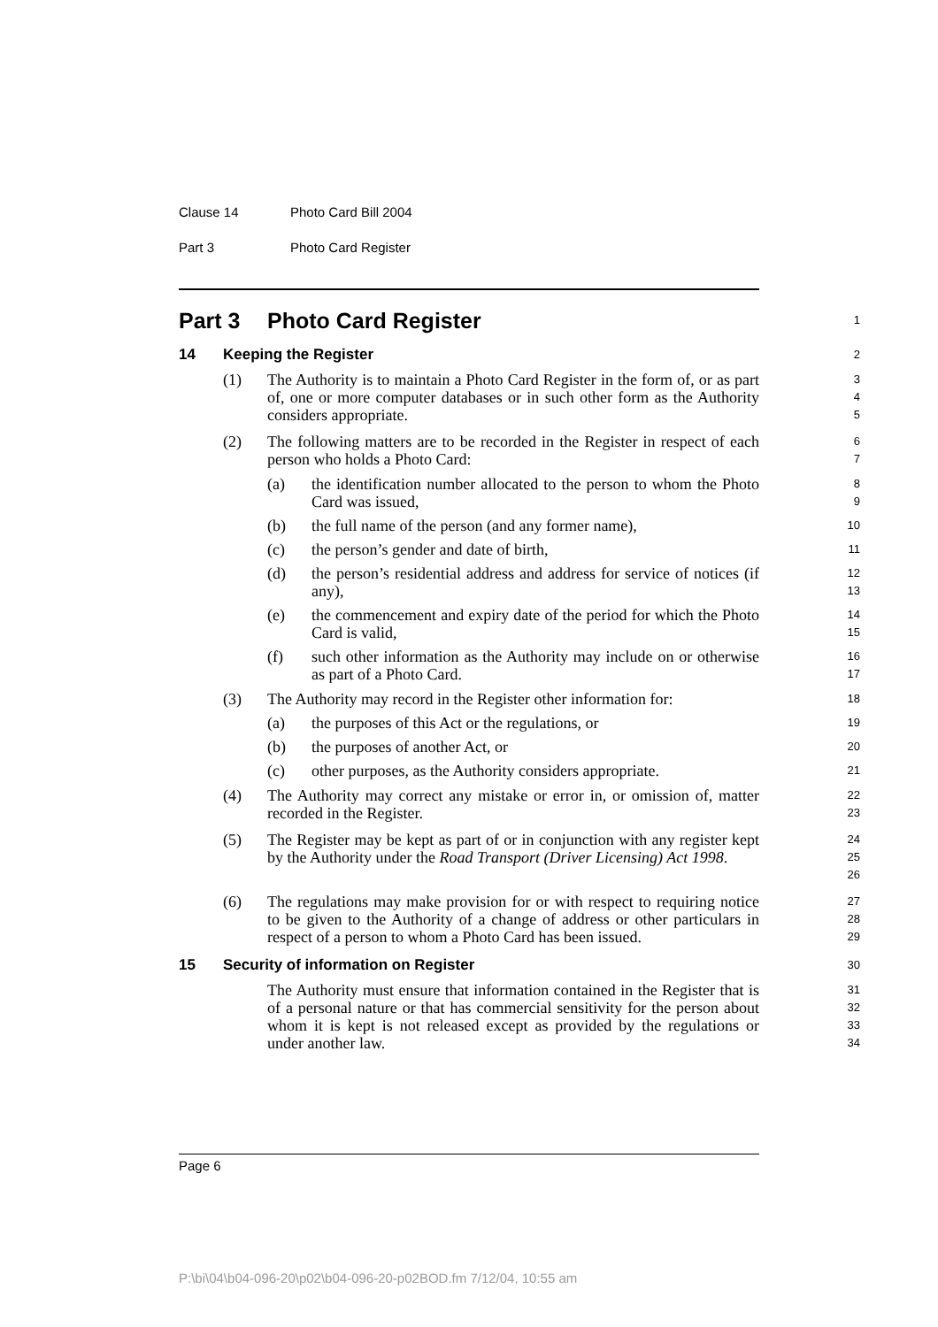Clause 14 Photo Card Bill 2004
Part 3 Photo Card Register
Part 3 Photo Card Register
1
14 Keeping the Register
2
(1) The Authority is to maintain a Photo Card Register in the form of, or as part of, one or more computer databases or in such other form as the Authority considers appropriate.
3
4
5
(2) The following matters are to be recorded in the Register in respect of each person who holds a Photo Card:
6
7
(a) the identification number allocated to the person to whom the Photo Card was issued,
8
9
(b) the full name of the person (and any former name),
10
(c) the person’s gender and date of birth,
11
(d) the person’s residential address and address for service of notices (if any),
12
13
(e) the commencement and expiry date of the period for which the Photo Card is valid,
14
15
(f) such other information as the Authority may include on or otherwise as part of a Photo Card.
16
17
(3) The Authority may record in the Register other information for:
18
(a) the purposes of this Act or the regulations, or
19
(b) the purposes of another Act, or
20
(c) other purposes, as the Authority considers appropriate.
21
(4) The Authority may correct any mistake or error in, or omission of, matter recorded in the Register.
22
23
(5) The Register may be kept as part of or in conjunction with any register kept by the Authority under the Road Transport (Driver Licensing) Act 1998.
24
25
26
(6) The regulations may make provision for or with respect to requiring notice to be given to the Authority of a change of address or other particulars in respect of a person to whom a Photo Card has been issued.
27
28
29
15 Security of information on Register
30
The Authority must ensure that information contained in the Register that is of a personal nature or that has commercial sensitivity for the person about whom it is kept is not released except as provided by the regulations or under another law.
31
32
33
34
Page 6
P:\bi\04\b04-096-20\p02\b04-096-20-p02BOD.fm 7/12/04, 10:55 am